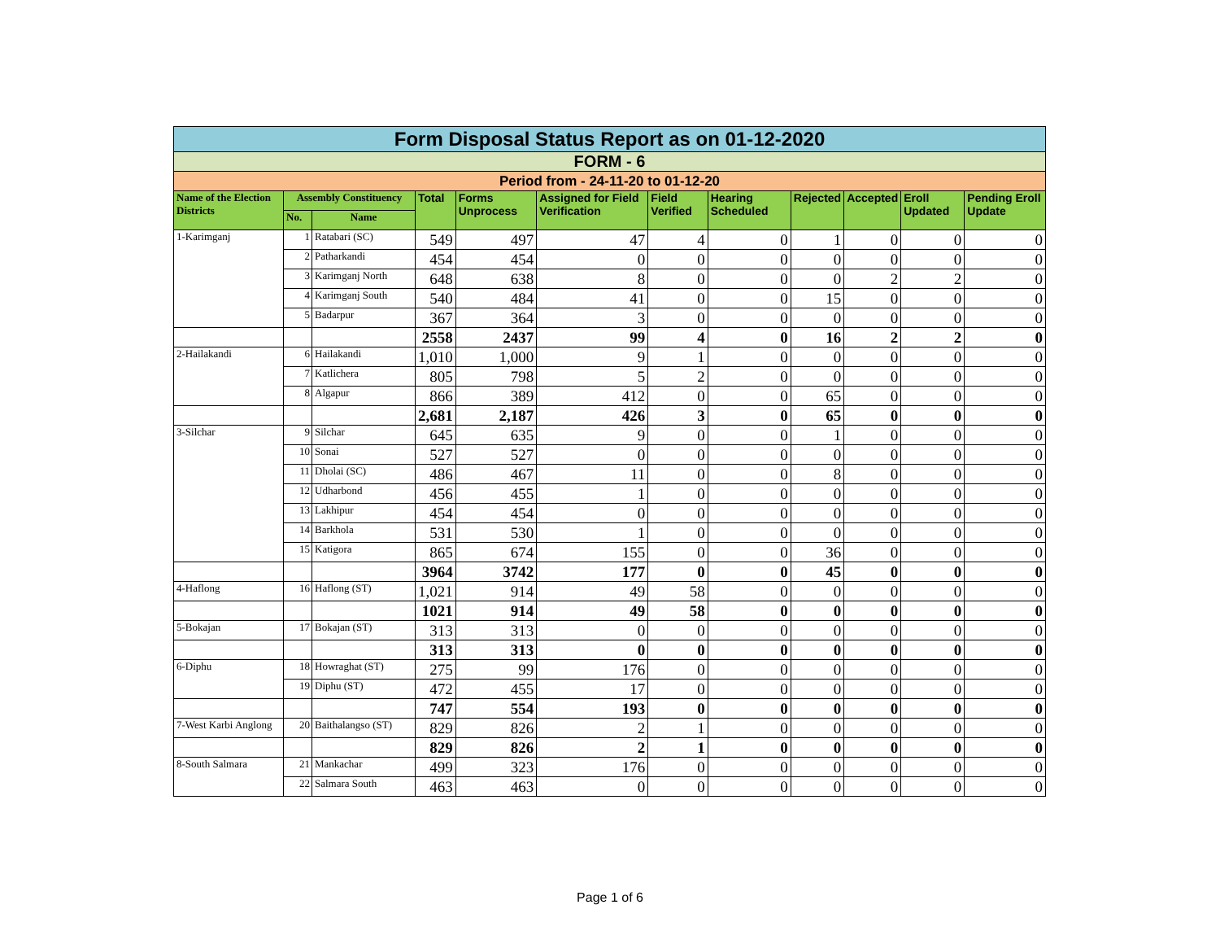| Form Disposal Status Report as on 01-12-2020 | | | | | | | | | | | |
| FORM - 6 | | | | | | | | | | | |
| Period from - 24-11-20 to 01-12-20 | | | | | | | | | | | |
| Name of the Election Districts | Assembly Constituency | | Total | Forms Unprocess | Assigned for Field Verification | Field Verified | Hearing Scheduled | Rejected | Accepted | Eroll Updated | Pending Eroll Update |
| | No. | Name | | | | | | | | | |
| 1-Karimganj | 1 | Ratabari (SC) | 549 | 497 | 47 | 4 | 0 | 1 | 0 | 0 | 0 |
| | 2 | Patharkandi | 454 | 454 | 0 | 0 | 0 | 0 | 0 | 0 | 0 |
| | 3 | Karimganj North | 648 | 638 | 8 | 0 | 0 | 0 | 2 | 2 | 0 |
| | 4 | Karimganj South | 540 | 484 | 41 | 0 | 0 | 15 | 0 | 0 | 0 |
| | 5 | Badarpur | 367 | 364 | 3 | 0 | 0 | 0 | 0 | 0 | 0 |
| | | | 2558 | 2437 | 99 | 4 | 0 | 16 | 2 | 2 | 0 |
| 2-Hailakandi | 6 | Hailakandi | 1,010 | 1,000 | 9 | 1 | 0 | 0 | 0 | 0 | 0 |
| | 7 | Katlichera | 805 | 798 | 5 | 2 | 0 | 0 | 0 | 0 | 0 |
| | 8 | Algapur | 866 | 389 | 412 | 0 | 0 | 65 | 0 | 0 | 0 |
| | | | 2,681 | 2,187 | 426 | 3 | 0 | 65 | 0 | 0 | 0 |
| 3-Silchar | 9 | Silchar | 645 | 635 | 9 | 0 | 0 | 1 | 0 | 0 | 0 |
| | 10 | Sonai | 527 | 527 | 0 | 0 | 0 | 0 | 0 | 0 | 0 |
| | 11 | Dholai (SC) | 486 | 467 | 11 | 0 | 0 | 8 | 0 | 0 | 0 |
| | 12 | Udharbond | 456 | 455 | 1 | 0 | 0 | 0 | 0 | 0 | 0 |
| | 13 | Lakhipur | 454 | 454 | 0 | 0 | 0 | 0 | 0 | 0 | 0 |
| | 14 | Barkhola | 531 | 530 | 1 | 0 | 0 | 0 | 0 | 0 | 0 |
| | 15 | Katigora | 865 | 674 | 155 | 0 | 0 | 36 | 0 | 0 | 0 |
| | | | 3964 | 3742 | 177 | 0 | 0 | 45 | 0 | 0 | 0 |
| 4-Haflong | 16 | Haflong (ST) | 1,021 | 914 | 49 | 58 | 0 | 0 | 0 | 0 | 0 |
| | | | 1021 | 914 | 49 | 58 | 0 | 0 | 0 | 0 | 0 |
| 5-Bokajan | 17 | Bokajan (ST) | 313 | 313 | 0 | 0 | 0 | 0 | 0 | 0 | 0 |
| | | | 313 | 313 | 0 | 0 | 0 | 0 | 0 | 0 | 0 |
| 6-Diphu | 18 | Howraghat (ST) | 275 | 99 | 176 | 0 | 0 | 0 | 0 | 0 | 0 |
| | 19 | Diphu (ST) | 472 | 455 | 17 | 0 | 0 | 0 | 0 | 0 | 0 |
| | | | 747 | 554 | 193 | 0 | 0 | 0 | 0 | 0 | 0 |
| 7-West Karbi Anglong | 20 | Baithalangso (ST) | 829 | 826 | 2 | 1 | 0 | 0 | 0 | 0 | 0 |
| | | | 829 | 826 | 2 | 1 | 0 | 0 | 0 | 0 | 0 |
| 8-South Salmara | 21 | Mankachar | 499 | 323 | 176 | 0 | 0 | 0 | 0 | 0 | 0 |
| | 22 | Salmara South | 463 | 463 | 0 | 0 | 0 | 0 | 0 | 0 | 0 |
Page 1 of 6